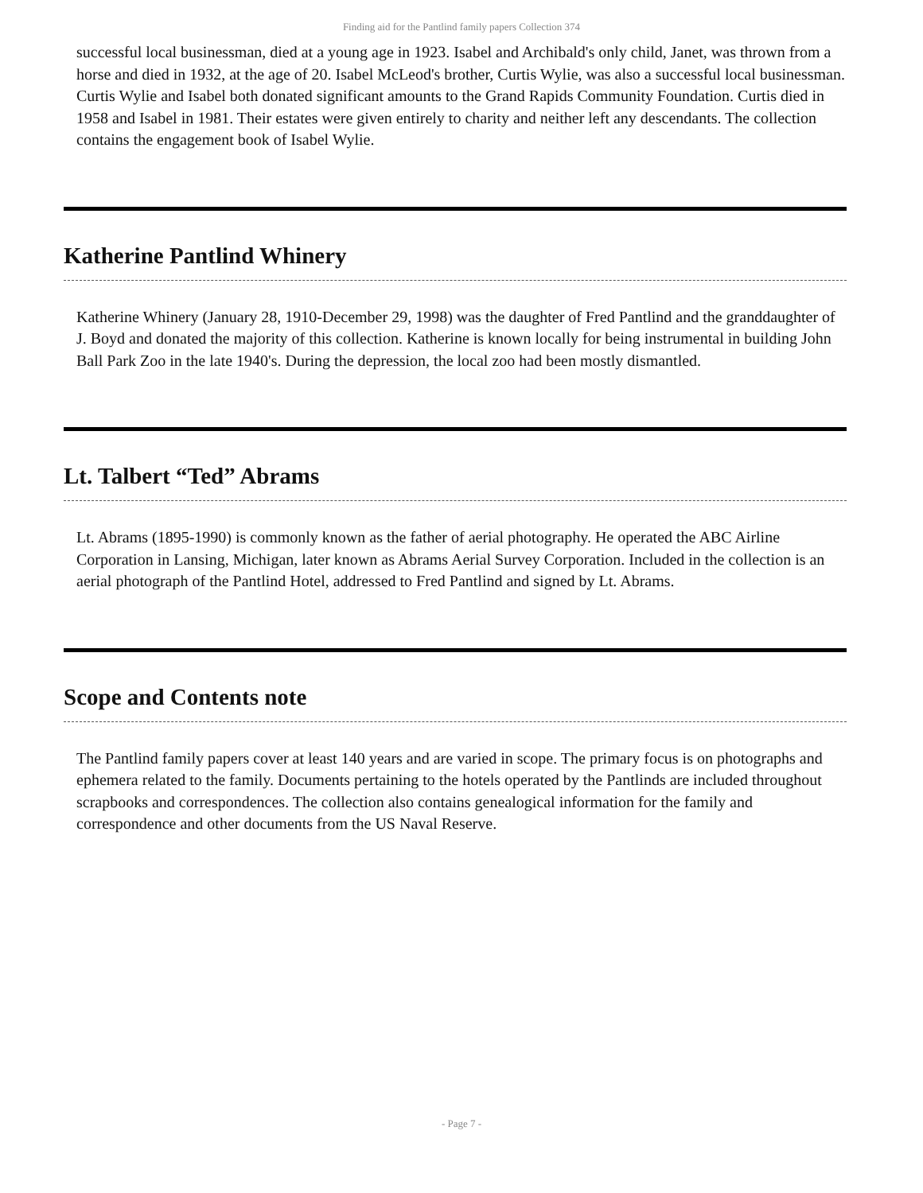Finding aid for the Pantlind family papers Collection 374
successful local businessman, died at a young age in 1923. Isabel and Archibald's only child, Janet, was thrown from a horse and died in 1932, at the age of 20. Isabel McLeod's brother, Curtis Wylie, was also a successful local businessman. Curtis Wylie and Isabel both donated significant amounts to the Grand Rapids Community Foundation. Curtis died in 1958 and Isabel in 1981. Their estates were given entirely to charity and neither left any descendants. The collection contains the engagement book of Isabel Wylie.
Katherine Pantlind Whinery
Katherine Whinery (January 28, 1910-December 29, 1998) was the daughter of Fred Pantlind and the granddaughter of J. Boyd and donated the majority of this collection. Katherine is known locally for being instrumental in building John Ball Park Zoo in the late 1940's. During the depression, the local zoo had been mostly dismantled.
Lt. Talbert “Ted” Abrams
Lt. Abrams (1895-1990) is commonly known as the father of aerial photography. He operated the ABC Airline Corporation in Lansing, Michigan, later known as Abrams Aerial Survey Corporation. Included in the collection is an aerial photograph of the Pantlind Hotel, addressed to Fred Pantlind and signed by Lt. Abrams.
Scope and Contents note
The Pantlind family papers cover at least 140 years and are varied in scope. The primary focus is on photographs and ephemera related to the family. Documents pertaining to the hotels operated by the Pantlinds are included throughout scrapbooks and correspondences. The collection also contains genealogical information for the family and correspondence and other documents from the US Naval Reserve.
- Page 7 -